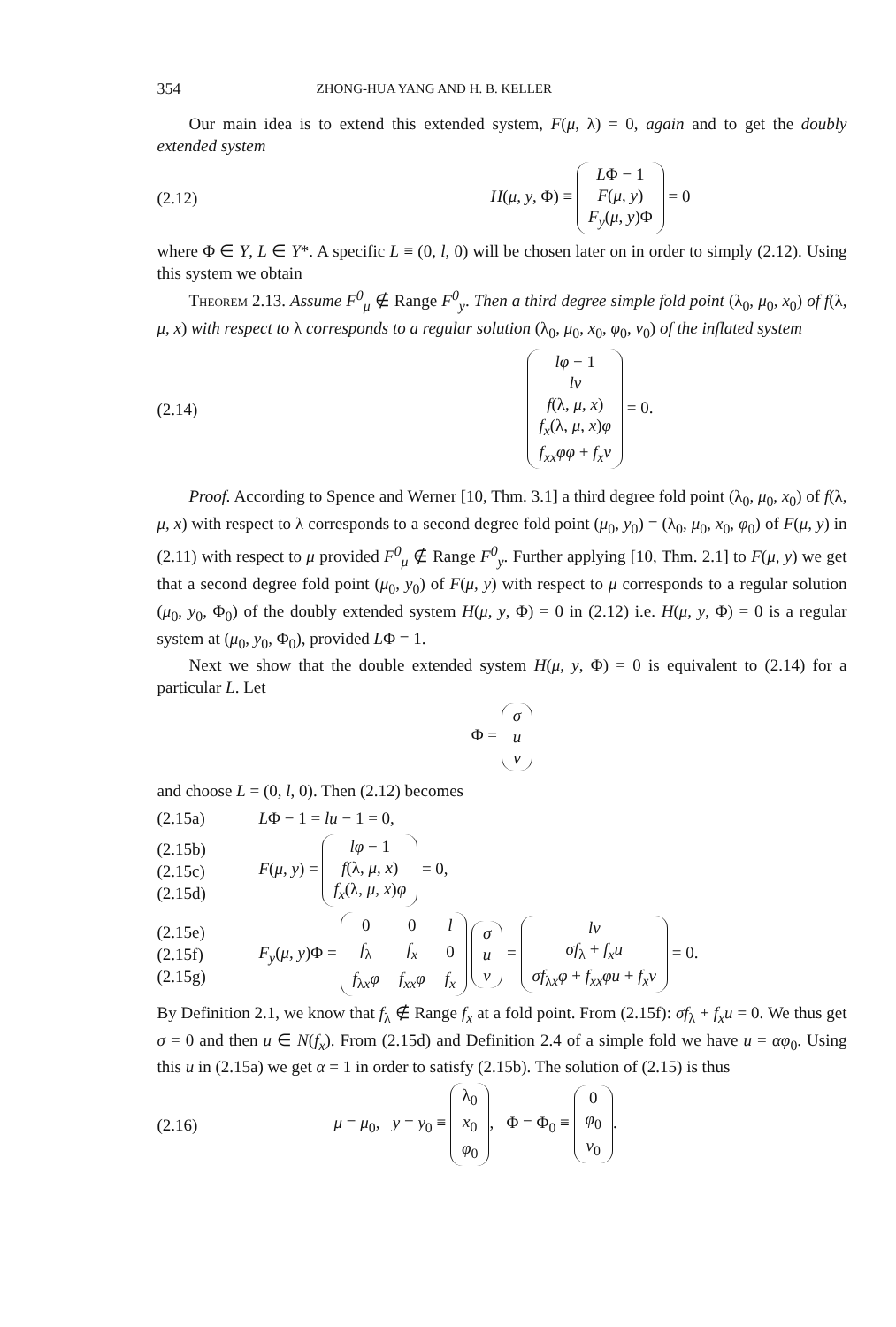354 ZHONG-HUA YANG AND H. B. KELLER
Our main idea is to extend this extended system, F(μ, λ) = 0, again and to get the doubly extended system
(2.12) H(μ, y, Φ) ≡
LΦ − 1
F(μ, y)
F<sub>y</sub>(μ, y)Φ
= 0
where Φ ∈ Y, L ∈ Y*. A specific L ≡ (0, l, 0) will be chosen later on in order to simply (2.12). Using this system we obtain
Theorem 2.13. Assume F<sup>0</sup><sub>μ</sub> ∉ Range F<sup>0</sup><sub>y</sub>. Then a third degree simple fold point (λ<sub>0</sub>, μ<sub>0</sub>, x<sub>0</sub>) of f(λ, μ, x) with respect to λ corresponds to a regular solution (λ<sub>0</sub>, μ<sub>0</sub>, x<sub>0</sub>, φ<sub>0</sub>, v<sub>0</sub>) of the inflated system
(2.14)
lφ − 1
lv
f(λ, μ, x)
f<sub>x</sub>(λ, μ, x)φ
f<sub>xx</sub>φφ + f<sub>x</sub>v
= 0.
Proof. According to Spence and Werner [10, Thm. 3.1] a third degree fold point (λ<sub>0</sub>, μ<sub>0</sub>, x<sub>0</sub>) of f(λ, μ, x) with respect to λ corresponds to a second degree fold point (μ<sub>0</sub>, y<sub>0</sub>) = (λ<sub>0</sub>, μ<sub>0</sub>, x<sub>0</sub>, φ<sub>0</sub>) of F(μ, y) in (2.11) with respect to μ provided F<sup>0</sup><sub>μ</sub> ∉ Range F<sup>0</sup><sub>y</sub>. Further applying [10, Thm. 2.1] to F(μ, y) we get that a second degree fold point (μ<sub>0</sub>, y<sub>0</sub>) of F(μ, y) with respect to μ corresponds to a regular solution (μ<sub>0</sub>, y<sub>0</sub>, Φ<sub>0</sub>) of the doubly extended system H(μ, y, Φ) = 0 in (2.12) i.e. H(μ, y, Φ) = 0 is a regular system at (μ<sub>0</sub>, y<sub>0</sub>, Φ<sub>0</sub>), provided LΦ = 1.
Next we show that the double extended system H(μ, y, Φ) = 0 is equivalent to (2.14) for a particular L. Let
Φ =
σ
u
v
and choose L = (0, l, 0). Then (2.12) becomes
(2.15a) LΦ − 1 = lu − 1 = 0,
(2.15b)
(2.15c)
(2.15d) F(μ, y) =
lφ − 1
f(λ, μ, x)
f<sub>x</sub>(λ, μ, x)φ
= 0,
(2.15e)
(2.15f)
(2.15g) F<sub>y</sub>(μ, y)Φ =
| 0 | 0 | l |
| f<sub>λ</sub> | f<sub>x</sub> | 0 |
| f<sub>λx</sub> φ | f<sub>xx</sub>φ | f<sub>x</sub> |
σ
u
v
=
lv
σf<sub>λ</sub> + f<sub>x</sub>u
σf<sub>λx</sub>φ + f<sub>xx</sub>φu + f<sub>x</sub>v
= 0.
By Definition 2.1, we know that f<sub>λ</sub> ∉ Range f<sub>x</sub> at a fold point. From (2.15f): σf<sub>λ</sub> + f<sub>x</sub>u = 0. We thus get σ = 0 and then u ∈ N(f<sub>x</sub>). From (2.15d) and Definition 2.4 of a simple fold we have u = αφ<sub>0</sub>. Using this u in (2.15a) we get α = 1 in order to satisfy (2.15b). The solution of (2.15) is thus
(2.16) μ = μ<sub>0</sub>, y = y<sub>0</sub> ≡
λ<sub>0</sub>
x<sub>0</sub>
φ<sub>0</sub>
, Φ = Φ<sub>0</sub> ≡
0
φ<sub>0</sub>
v<sub>0</sub>
.